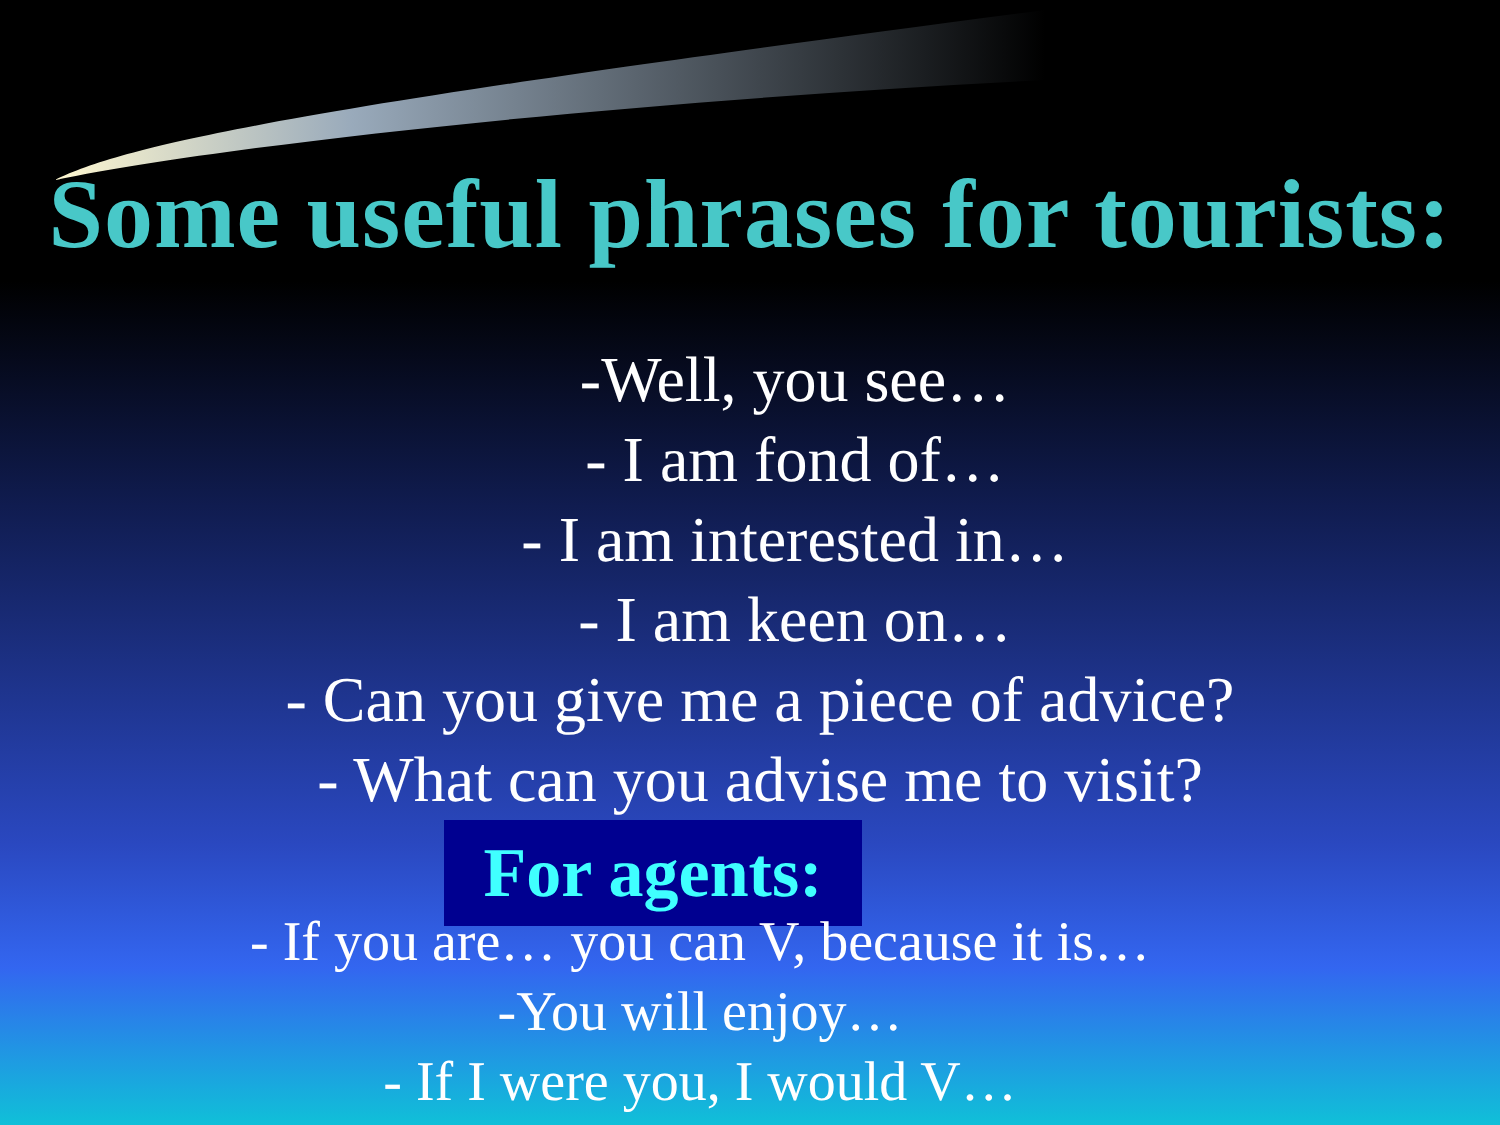Some useful phrases for tourists:
-Well, you see…
- I am fond of…
- I am interested in…
- I am keen on…
- Can you give me a piece of advice?
- What can you advise me to visit?
For agents:
- If you are… you can V, because it is…
-You will enjoy…
- If I were you, I would V…